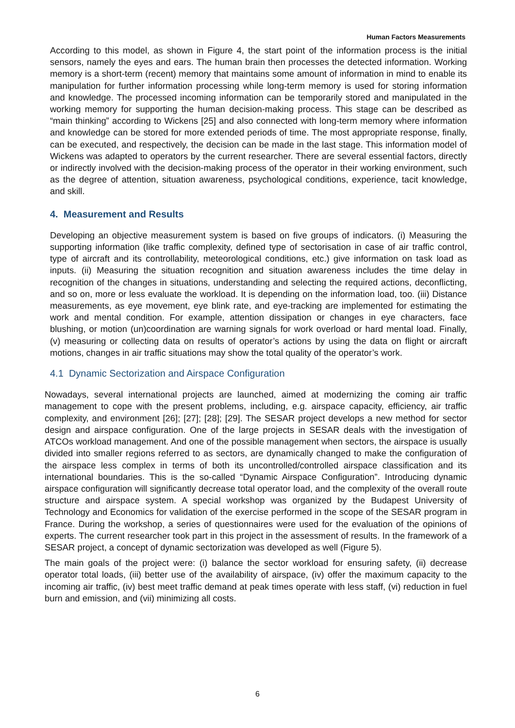Human Factors Measurements
According to this model, as shown in Figure 4, the start point of the information process is the initial sensors, namely the eyes and ears. The human brain then processes the detected information. Working memory is a short-term (recent) memory that maintains some amount of information in mind to enable its manipulation for further information processing while long-term memory is used for storing information and knowledge. The processed incoming information can be temporarily stored and manipulated in the working memory for supporting the human decision-making process. This stage can be described as “main thinking” according to Wickens [25] and also connected with long-term memory where information and knowledge can be stored for more extended periods of time. The most appropriate response, finally, can be executed, and respectively, the decision can be made in the last stage. This information model of Wickens was adapted to operators by the current researcher. There are several essential factors, directly or indirectly involved with the decision-making process of the operator in their working environment, such as the degree of attention, situation awareness, psychological conditions, experience, tacit knowledge, and skill.
4. Measurement and Results
Developing an objective measurement system is based on five groups of indicators. (i) Measuring the supporting information (like traffic complexity, defined type of sectorisation in case of air traffic control, type of aircraft and its controllability, meteorological conditions, etc.) give information on task load as inputs. (ii) Measuring the situation recognition and situation awareness includes the time delay in recognition of the changes in situations, understanding and selecting the required actions, deconflicting, and so on, more or less evaluate the workload. It is depending on the information load, too. (iii) Distance measurements, as eye movement, eye blink rate, and eye-tracking are implemented for estimating the work and mental condition. For example, attention dissipation or changes in eye characters, face blushing, or motion (un)coordination are warning signals for work overload or hard mental load. Finally, (v) measuring or collecting data on results of operator’s actions by using the data on flight or aircraft motions, changes in air traffic situations may show the total quality of the operator’s work.
4.1 Dynamic Sectorization and Airspace Configuration
Nowadays, several international projects are launched, aimed at modernizing the coming air traffic management to cope with the present problems, including, e.g. airspace capacity, efficiency, air traffic complexity, and environment [26]; [27]; [28]; [29]. The SESAR project develops a new method for sector design and airspace configuration. One of the large projects in SESAR deals with the investigation of ATCOs workload management. And one of the possible management when sectors, the airspace is usually divided into smaller regions referred to as sectors, are dynamically changed to make the configuration of the airspace less complex in terms of both its uncontrolled/controlled airspace classification and its international boundaries. This is the so-called “Dynamic Airspace Configuration”. Introducing dynamic airspace configuration will significantly decrease total operator load, and the complexity of the overall route structure and airspace system. A special workshop was organized by the Budapest University of Technology and Economics for validation of the exercise performed in the scope of the SESAR program in France. During the workshop, a series of questionnaires were used for the evaluation of the opinions of experts. The current researcher took part in this project in the assessment of results. In the framework of a SESAR project, a concept of dynamic sectorization was developed as well (Figure 5).
The main goals of the project were: (i) balance the sector workload for ensuring safety, (ii) decrease operator total loads, (iii) better use of the availability of airspace, (iv) offer the maximum capacity to the incoming air traffic, (iv) best meet traffic demand at peak times operate with less staff, (vi) reduction in fuel burn and emission, and (vii) minimizing all costs.
6